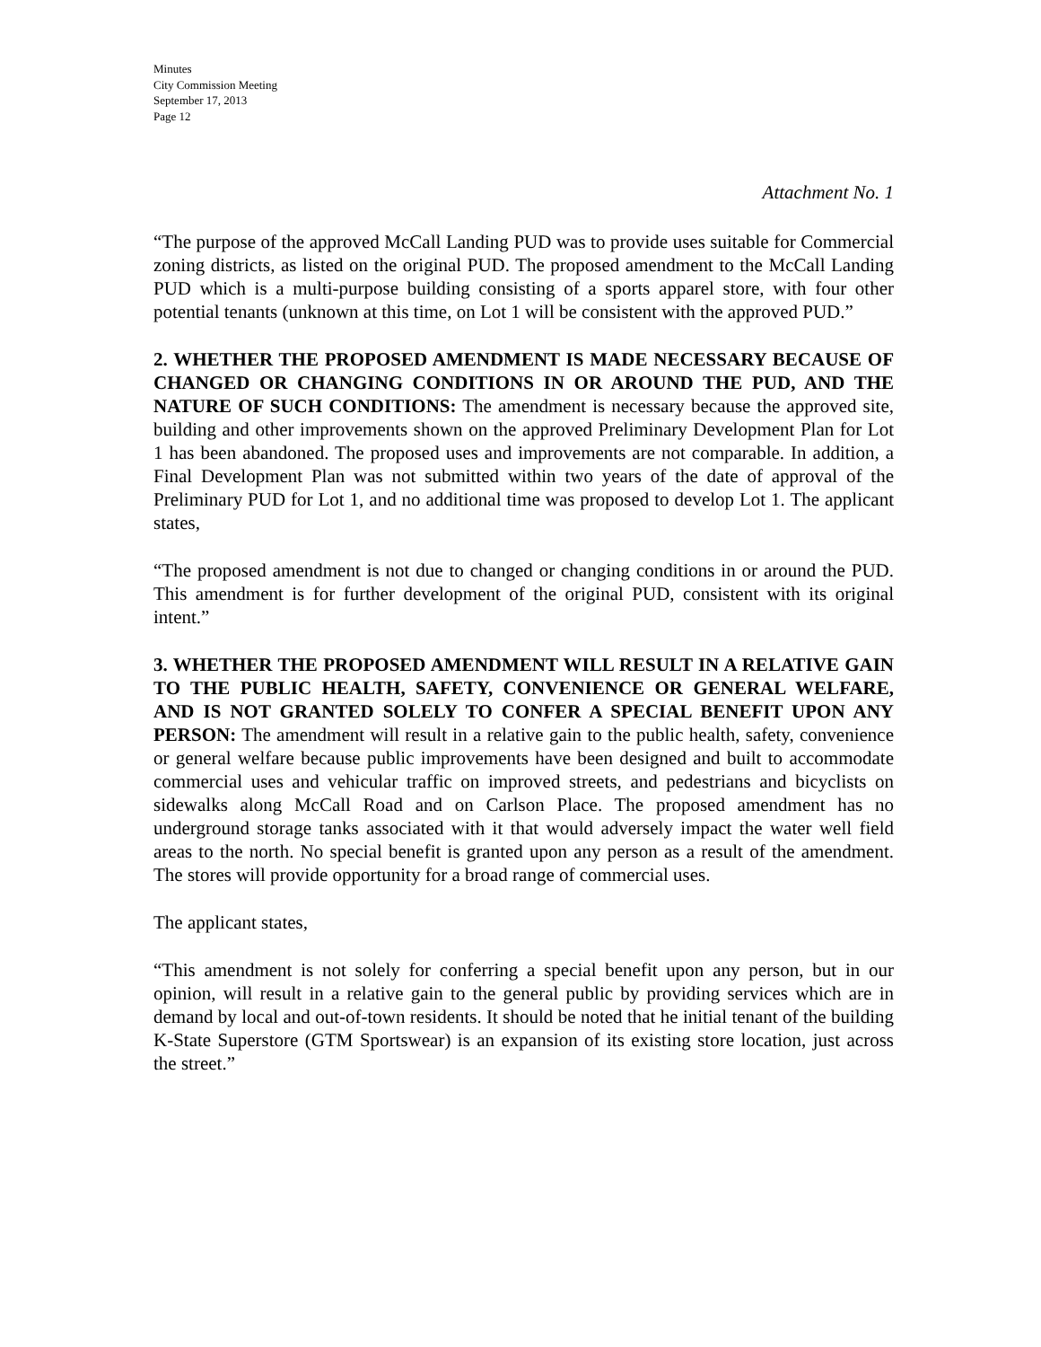Minutes
City Commission Meeting
September 17, 2013
Page 12
Attachment No. 1
“The purpose of the approved McCall Landing PUD was to provide uses suitable for Commercial zoning districts, as listed on the original PUD. The proposed amendment to the McCall Landing PUD which is a multi-purpose building consisting of a sports apparel store, with four other potential tenants (unknown at this time, on Lot 1 will be consistent with the approved PUD.”
2. WHETHER THE PROPOSED AMENDMENT IS MADE NECESSARY BECAUSE OF CHANGED OR CHANGING CONDITIONS IN OR AROUND THE PUD, AND THE NATURE OF SUCH CONDITIONS: The amendment is necessary because the approved site, building and other improvements shown on the approved Preliminary Development Plan for Lot 1 has been abandoned. The proposed uses and improvements are not comparable. In addition, a Final Development Plan was not submitted within two years of the date of approval of the Preliminary PUD for Lot 1, and no additional time was proposed to develop Lot 1. The applicant states,
“The proposed amendment is not due to changed or changing conditions in or around the PUD. This amendment is for further development of the original PUD, consistent with its original intent.”
3. WHETHER THE PROPOSED AMENDMENT WILL RESULT IN A RELATIVE GAIN TO THE PUBLIC HEALTH, SAFETY, CONVENIENCE OR GENERAL WELFARE, AND IS NOT GRANTED SOLELY TO CONFER A SPECIAL BENEFIT UPON ANY PERSON: The amendment will result in a relative gain to the public health, safety, convenience or general welfare because public improvements have been designed and built to accommodate commercial uses and vehicular traffic on improved streets, and pedestrians and bicyclists on sidewalks along McCall Road and on Carlson Place. The proposed amendment has no underground storage tanks associated with it that would adversely impact the water well field areas to the north. No special benefit is granted upon any person as a result of the amendment. The stores will provide opportunity for a broad range of commercial uses.
The applicant states,
“This amendment is not solely for conferring a special benefit upon any person, but in our opinion, will result in a relative gain to the general public by providing services which are in demand by local and out-of-town residents. It should be noted that he initial tenant of the building K-State Superstore (GTM Sportswear) is an expansion of its existing store location, just across the street.”